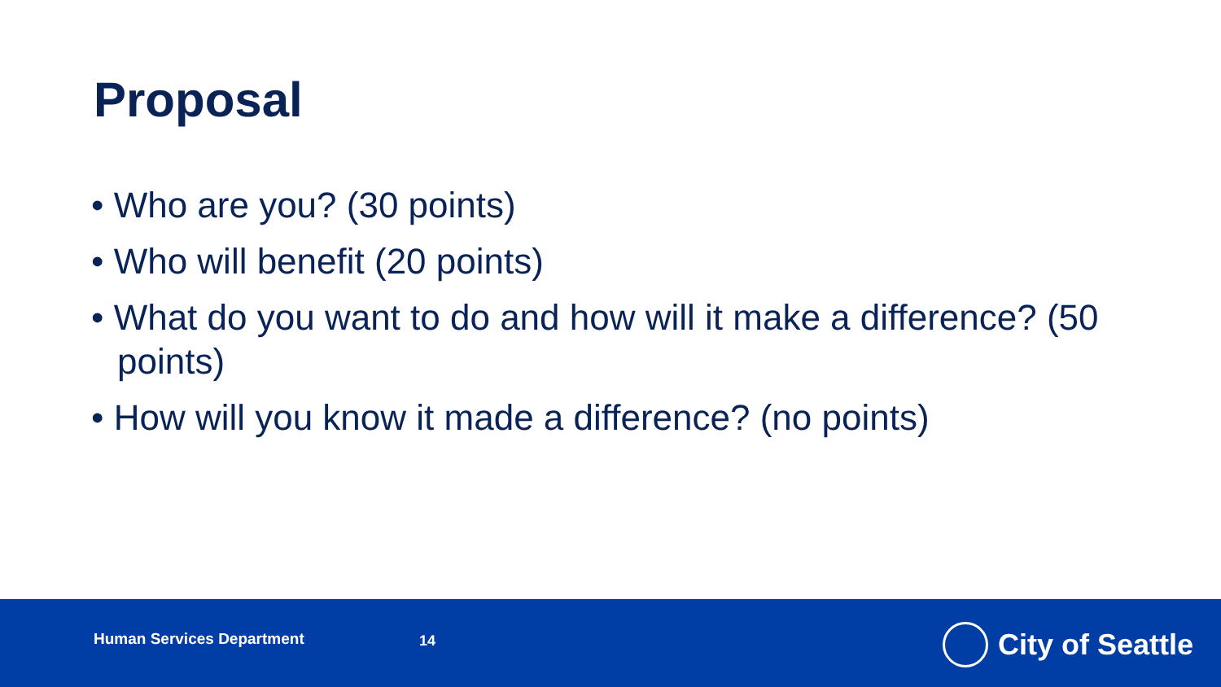Proposal
• Who are you? (30 points)
• Who will benefit (20 points)
• What do you want to do and how will it make a difference? (50 points)
• How will you know it made a difference? (no points)
Human Services Department 14
City of Seattle